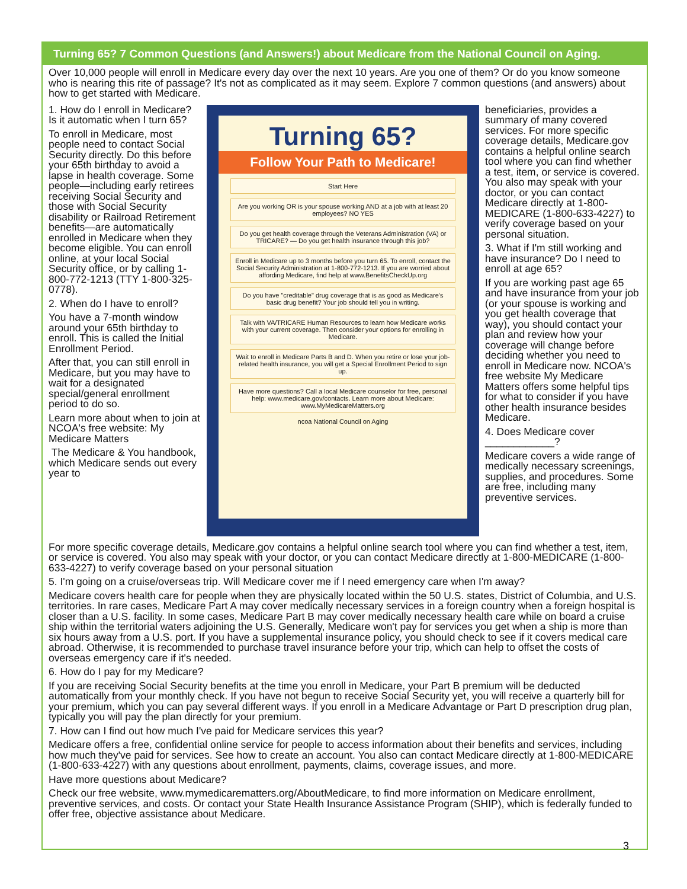Turning 65? 7 Common Questions (and Answers!) about Medicare from the National Council on Aging.
Over 10,000 people will enroll in Medicare every day over the next 10 years. Are you one of them? Or do you know someone who is nearing this rite of passage? It's not as complicated as it may seem. Explore 7 common questions (and answers) about how to get started with Medicare.
1. How do I enroll in Medicare? Is it automatic when I turn 65?
To enroll in Medicare, most people need to contact Social Security directly. Do this before your 65th birthday to avoid a lapse in health coverage. Some people—including early retirees receiving Social Security and those with Social Security disability or Railroad Retirement benefits—are automatically enrolled in Medicare when they become eligible. You can enroll online, at your local Social Security office, or by calling 1-800-772-1213 (TTY 1-800-325-0778).
2. When do I have to enroll?
You have a 7-month window around your 65th birthday to enroll. This is called the Initial Enrollment Period.
After that, you can still enroll in Medicare, but you may have to wait for a designated special/general enrollment period to do so.
Learn more about when to join at NCOA's free website: My Medicare Matters
The Medicare & You handbook, which Medicare sends out every year to
Turning 65?
Follow Your Path to Medicare!
Start Here
Are you working OR is your spouse working AND at a job with at least 20 employees? NO YES
Do you get health coverage through the Veterans Administration (VA) or TRICARE? — Do you get health insurance through this job?
Enroll in Medicare up to 3 months before you turn 65. To enroll, contact the Social Security Administration at 1-800-772-1213. If you are worried about affording Medicare, find help at www.BenefitsCheckUp.org
Do you have "creditable" drug coverage that is as good as Medicare's basic drug benefit? Your job should tell you in writing.
Talk with VA/TRICARE Human Resources to learn how Medicare works with your current coverage. Then consider your options for enrolling in Medicare.
Wait to enroll in Medicare Parts B and D. When you retire or lose your job-related health insurance, you will get a Special Enrollment Period to sign up.
Have more questions? Call a local Medicare counselor for free, personal help: www.medicare.gov/contacts. Learn more about Medicare: www.MyMedicareMatters.org
ncoa National Council on Aging
beneficiaries, provides a summary of many covered services. For more specific coverage details, Medicare.gov contains a helpful online search tool where you can find whether a test, item, or service is covered. You also may speak with your doctor, or you can contact Medicare directly at 1-800-MEDICARE (1-800-633-4227) to verify coverage based on your personal situation.
3. What if I'm still working and have insurance? Do I need to enroll at age 65?
If you are working past age 65 and have insurance from your job (or your spouse is working and you get health coverage that way), you should contact your plan and review how your coverage will change before deciding whether you need to enroll in Medicare now. NCOA's free website My Medicare Matters offers some helpful tips for what to consider if you have other health insurance besides Medicare.
4. Does Medicare cover ____________?
Medicare covers a wide range of medically necessary screenings, supplies, and procedures. Some are free, including many preventive services.
For more specific coverage details, Medicare.gov contains a helpful online search tool where you can find whether a test, item, or service is covered. You also may speak with your doctor, or you can contact Medicare directly at 1-800-MEDICARE (1-800-633-4227) to verify coverage based on your personal situation
5. I'm going on a cruise/overseas trip. Will Medicare cover me if I need emergency care when I'm away?
Medicare covers health care for people when they are physically located within the 50 U.S. states, District of Columbia, and U.S. territories. In rare cases, Medicare Part A may cover medically necessary services in a foreign country when a foreign hospital is closer than a U.S. facility. In some cases, Medicare Part B may cover medically necessary health care while on board a cruise ship within the territorial waters adjoining the U.S. Generally, Medicare won't pay for services you get when a ship is more than six hours away from a U.S. port. If you have a supplemental insurance policy, you should check to see if it covers medical care abroad. Otherwise, it is recommended to purchase travel insurance before your trip, which can help to offset the costs of overseas emergency care if it's needed.
6. How do I pay for my Medicare?
If you are receiving Social Security benefits at the time you enroll in Medicare, your Part B premium will be deducted automatically from your monthly check. If you have not begun to receive Social Security yet, you will receive a quarterly bill for your premium, which you can pay several different ways. If you enroll in a Medicare Advantage or Part D prescription drug plan, typically you will pay the plan directly for your premium.
7. How can I find out how much I've paid for Medicare services this year?
Medicare offers a free, confidential online service for people to access information about their benefits and services, including how much they've paid for services. See how to create an account. You also can contact Medicare directly at 1-800-MEDICARE (1-800-633-4227) with any questions about enrollment, payments, claims, coverage issues, and more.
Have more questions about Medicare?
Check our free website, www.mymedicarematters.org/AboutMedicare, to find more information on Medicare enrollment, preventive services, and costs. Or contact your State Health Insurance Assistance Program (SHIP), which is federally funded to offer free, objective assistance about Medicare.
3